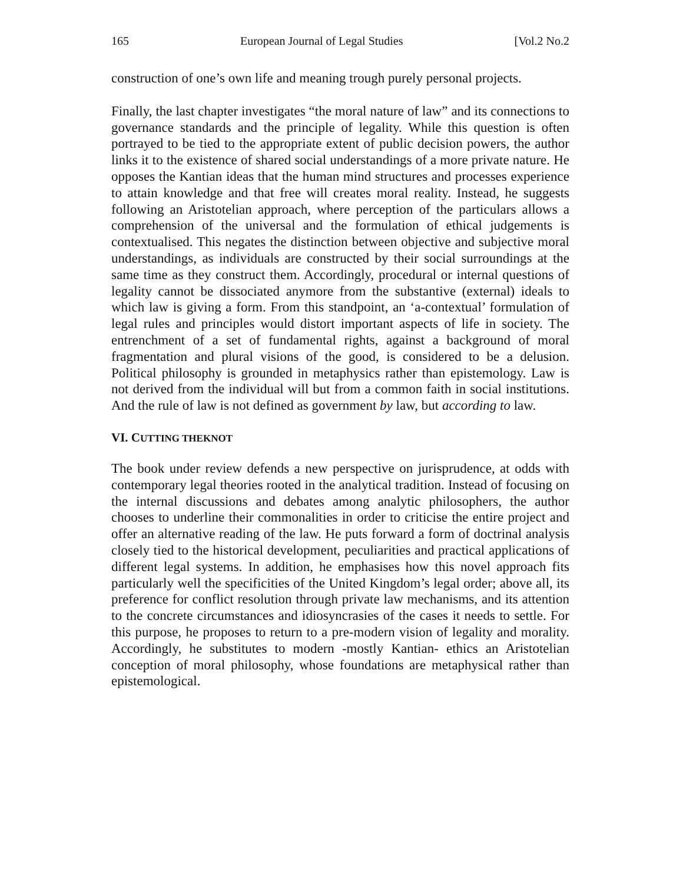165 European Journal of Legal Studies [Vol.2 No.2
construction of one’s own life and meaning trough purely personal projects.
Finally, the last chapter investigates “the moral nature of law” and its connections to governance standards and the principle of legality. While this question is often portrayed to be tied to the appropriate extent of public decision powers, the author links it to the existence of shared social understandings of a more private nature. He opposes the Kantian ideas that the human mind structures and processes experience to attain knowledge and that free will creates moral reality. Instead, he suggests following an Aristotelian approach, where perception of the particulars allows a comprehension of the universal and the formulation of ethical judgements is contextualised. This negates the distinction between objective and subjective moral understandings, as individuals are constructed by their social surroundings at the same time as they construct them. Accordingly, procedural or internal questions of legality cannot be dissociated anymore from the substantive (external) ideals to which law is giving a form. From this standpoint, an ‘a-contextual’ formulation of legal rules and principles would distort important aspects of life in society. The entrenchment of a set of fundamental rights, against a background of moral fragmentation and plural visions of the good, is considered to be a delusion. Political philosophy is grounded in metaphysics rather than epistemology. Law is not derived from the individual will but from a common faith in social institutions. And the rule of law is not defined as government by law, but according to law.
VI. CUTTING THEKNOT
The book under review defends a new perspective on jurisprudence, at odds with contemporary legal theories rooted in the analytical tradition. Instead of focusing on the internal discussions and debates among analytic philosophers, the author chooses to underline their commonalities in order to criticise the entire project and offer an alternative reading of the law. He puts forward a form of doctrinal analysis closely tied to the historical development, peculiarities and practical applications of different legal systems. In addition, he emphasises how this novel approach fits particularly well the specificities of the United Kingdom’s legal order; above all, its preference for conflict resolution through private law mechanisms, and its attention to the concrete circumstances and idiosyncrasies of the cases it needs to settle. For this purpose, he proposes to return to a pre-modern vision of legality and morality. Accordingly, he substitutes to modern -mostly Kantian- ethics an Aristotelian conception of moral philosophy, whose foundations are metaphysical rather than epistemological.